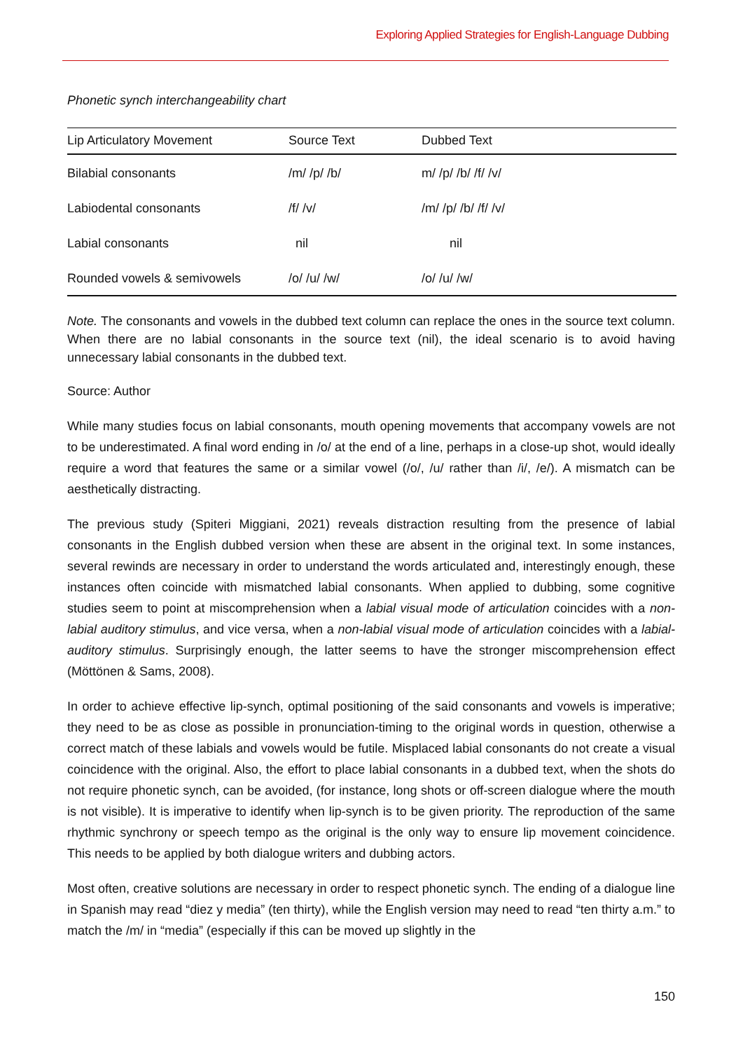Exploring Applied Strategies for English-Language Dubbing
Phonetic synch interchangeability chart
| Lip Articulatory Movement | Source Text | Dubbed Text |
| --- | --- | --- |
| Bilabial consonants | /m/ /p/ /b/ | m/ /p/ /b/ /f/ /v/ |
| Labiodental consonants | /f/ /v/ | /m/ /p/ /b/ /f/ /v/ |
| Labial consonants | nil | nil |
| Rounded vowels & semivowels | /o/ /u/ /w/ | /o/ /u/ /w/ |
Note. The consonants and vowels in the dubbed text column can replace the ones in the source text column. When there are no labial consonants in the source text (nil), the ideal scenario is to avoid having unnecessary labial consonants in the dubbed text.
Source: Author
While many studies focus on labial consonants, mouth opening movements that accompany vowels are not to be underestimated. A final word ending in /o/ at the end of a line, perhaps in a close-up shot, would ideally require a word that features the same or a similar vowel (/o/, /u/ rather than /i/, /e/). A mismatch can be aesthetically distracting.
The previous study (Spiteri Miggiani, 2021) reveals distraction resulting from the presence of labial consonants in the English dubbed version when these are absent in the original text. In some instances, several rewinds are necessary in order to understand the words articulated and, interestingly enough, these instances often coincide with mismatched labial consonants. When applied to dubbing, some cognitive studies seem to point at miscomprehension when a labial visual mode of articulation coincides with a non-labial auditory stimulus, and vice versa, when a non-labial visual mode of articulation coincides with a labial-auditory stimulus. Surprisingly enough, the latter seems to have the stronger miscomprehension effect (Möttönen & Sams, 2008).
In order to achieve effective lip-synch, optimal positioning of the said consonants and vowels is imperative; they need to be as close as possible in pronunciation-timing to the original words in question, otherwise a correct match of these labials and vowels would be futile. Misplaced labial consonants do not create a visual coincidence with the original. Also, the effort to place labial consonants in a dubbed text, when the shots do not require phonetic synch, can be avoided, (for instance, long shots or off-screen dialogue where the mouth is not visible). It is imperative to identify when lip-synch is to be given priority. The reproduction of the same rhythmic synchrony or speech tempo as the original is the only way to ensure lip movement coincidence. This needs to be applied by both dialogue writers and dubbing actors.
Most often, creative solutions are necessary in order to respect phonetic synch. The ending of a dialogue line in Spanish may read “diez y media” (ten thirty), while the English version may need to read “ten thirty a.m.” to match the /m/ in “media” (especially if this can be moved up slightly in the
150